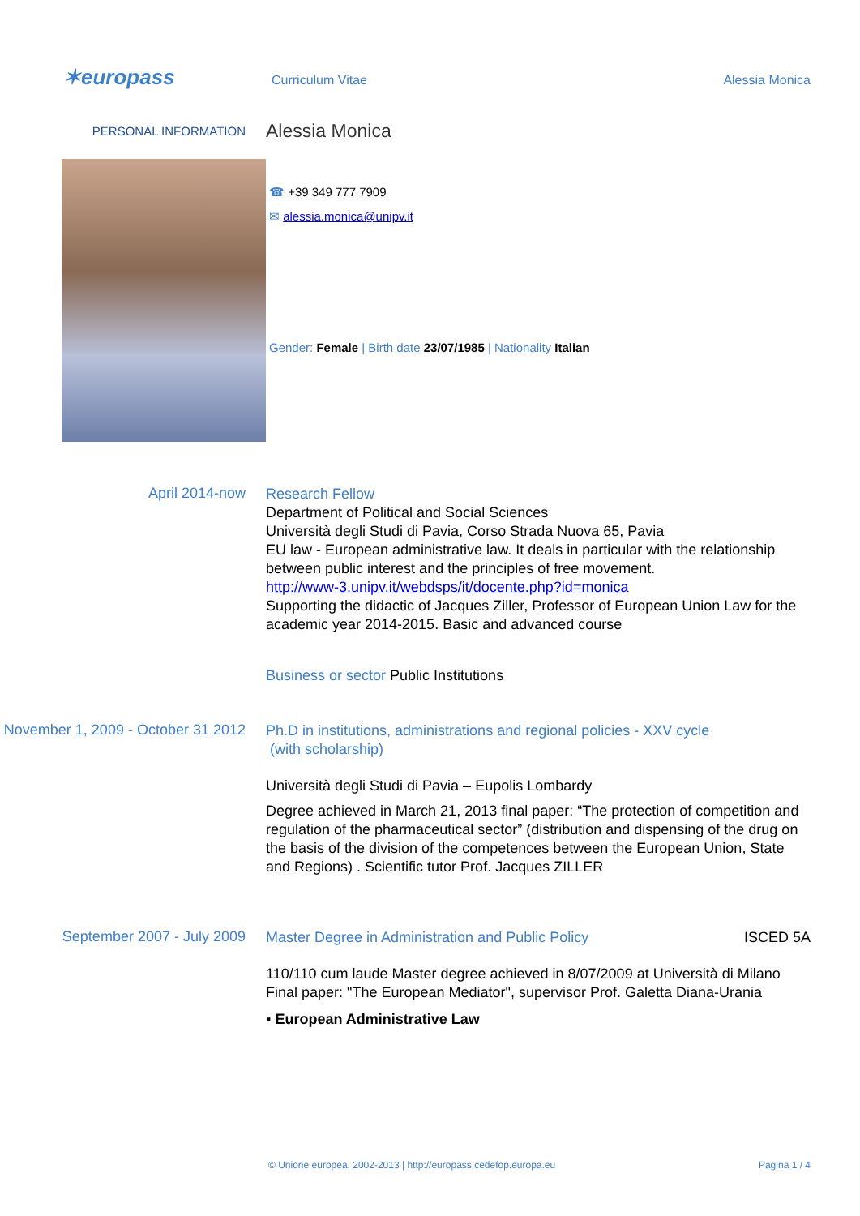✶europass Curriculum Vitae Alessia Monica
PERSONAL INFORMATION Alessia Monica
☎ +39 349 777 7909
✉ alessia.monica@unipv.it
Gender: Female | Birth date 23/07/1985 | Nationality Italian
April 2014-now
Research Fellow
Department of Political and Social Sciences
Università degli Studi di Pavia, Corso Strada Nuova 65, Pavia
EU law - European administrative law. It deals in particular with the relationship between public interest and the principles of free movement.
http://www-3.unipv.it/webdsps/it/docente.php?id=monica
Supporting the didactic of Jacques Ziller, Professor of European Union Law for the academic year 2014-2015. Basic and advanced course
Business or sector Public Institutions
November 1, 2009 - October 31 2012
Ph.D in institutions, administrations and regional policies - XXV cycle
(with scholarship)
Università degli Studi di Pavia – Eupolis Lombardy
Degree achieved in March 21, 2013 final paper: “The protection of competition and regulation of the pharmaceutical sector” (distribution and dispensing of the drug on the basis of the division of the competences between the European Union, State and Regions) . Scientific tutor Prof. Jacques ZILLER
September 2007 - July 2009
Master Degree in Administration and Public Policy ISCED 5A
110/110 cum laude Master degree achieved in 8/07/2009 at Università di Milano
Final paper: "The European Mediator", supervisor Prof. Galetta Diana-Urania
▪ European Administrative Law
© Unione europea, 2002-2013 | http://europass.cedefop.europa.eu
Pagina 1 / 4